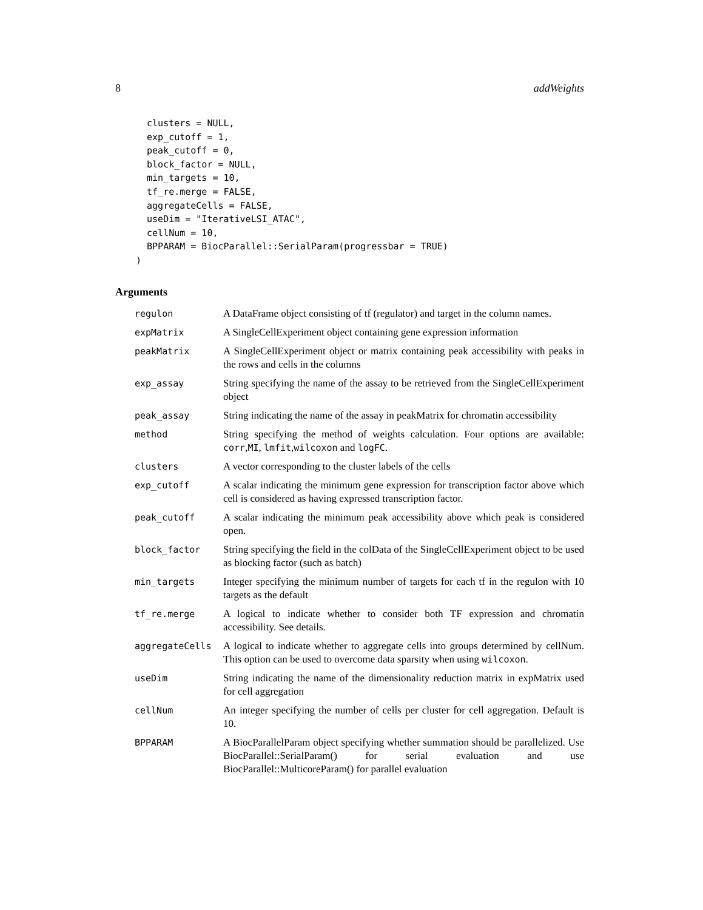8 addWeights
  clusters = NULL,
  exp_cutoff = 1,
  peak_cutoff = 0,
  block_factor = NULL,
  min_targets = 10,
  tf_re.merge = FALSE,
  aggregateCells = FALSE,
  useDim = "IterativeLSI_ATAC",
  cellNum = 10,
  BPPARAM = BiocParallel::SerialParam(progressbar = TRUE)
)
Arguments
| regulon | A DataFrame object consisting of tf (regulator) and target in the column names. |
| expMatrix | A SingleCellExperiment object containing gene expression information |
| peakMatrix | A SingleCellExperiment object or matrix containing peak accessibility with peaks in the rows and cells in the columns |
| exp_assay | String specifying the name of the assay to be retrieved from the SingleCellExperiment object |
| peak_assay | String indicating the name of the assay in peakMatrix for chromatin accessibility |
| method | String specifying the method of weights calculation. Four options are available: corr , MI , lmfit , wilcoxon and logFC . |
| clusters | A vector corresponding to the cluster labels of the cells |
| exp_cutoff | A scalar indicating the minimum gene expression for transcription factor above which cell is considered as having expressed transcription factor. |
| peak_cutoff | A scalar indicating the minimum peak accessibility above which peak is considered open. |
| block_factor | String specifying the field in the colData of the SingleCellExperiment object to be used as blocking factor (such as batch) |
| min_targets | Integer specifying the minimum number of targets for each tf in the regulon with 10 targets as the default |
| tf_re.merge | A logical to indicate whether to consider both TF expression and chromatin accessibility. See details. |
| aggregateCells | A logical to indicate whether to aggregate cells into groups determined by cellNum. This option can be used to overcome data sparsity when using wilcoxon . |
| useDim | String indicating the name of the dimensionality reduction matrix in expMatrix used for cell aggregation |
| cellNum | An integer specifying the number of cells per cluster for cell aggregation. Default is 10. |
| BPPARAM | A BiocParallelParam object specifying whether summation should be parallelized. Use BiocParallel::SerialParam() for serial evaluation and use BiocParallel::MulticoreParam() for parallel evaluation |